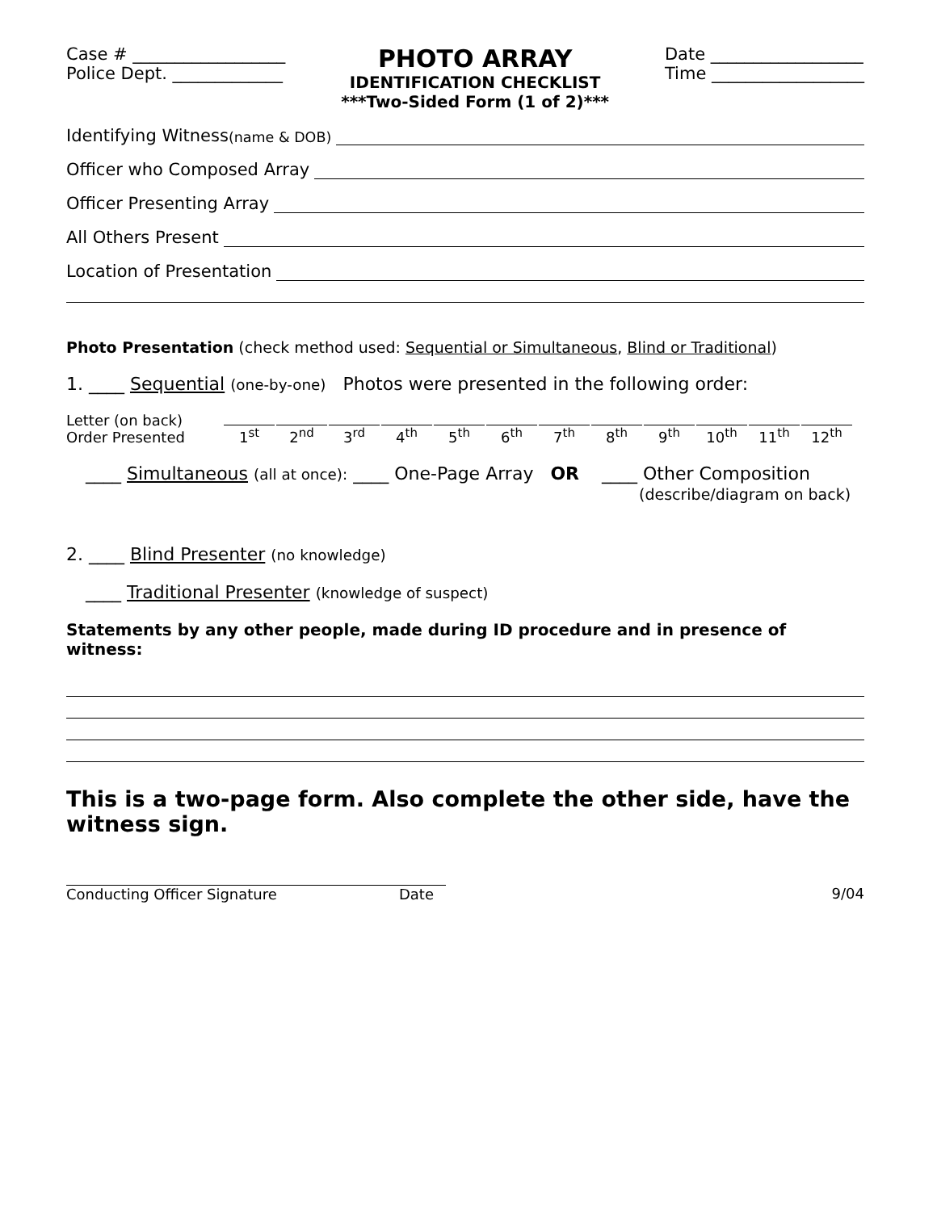Case # __________________
Police Dept. _____________
PHOTO ARRAY
IDENTIFICATION CHECKLIST
***Two-Sided Form (1 of 2)***
Date __________________
Time __________________
Identifying Witness (name & DOB)
Officer who Composed Array
Officer Presenting Array
All Others Present
Location of Presentation
Photo Presentation (check method used: Sequential or Simultaneous, Blind or Traditional)
1. ____ Sequential (one-by-one) Photos were presented in the following order:
Letter (on back)
Order Presented
1<sup>st</sup> 2<sup>nd</sup> 3<sup>rd</sup> 4<sup>th</sup> 5<sup>th</sup> 6<sup>th</sup> 7<sup>th</sup> 8<sup>th</sup> 9<sup>th</sup> 10<sup>th</sup> 11<sup>th</sup> 12<sup>th</sup>
____ Simultaneous (all at once): ____ One-Page Array OR ____ Other Composition
(describe/diagram on back)
2. ____ Blind Presenter (no knowledge)
____ Traditional Presenter (knowledge of suspect)
Statements by any other people, made during ID procedure and in presence of witness:
This is a two-page form. Also complete the other side, have the witness sign.
Conducting Officer Signature Date 9/04